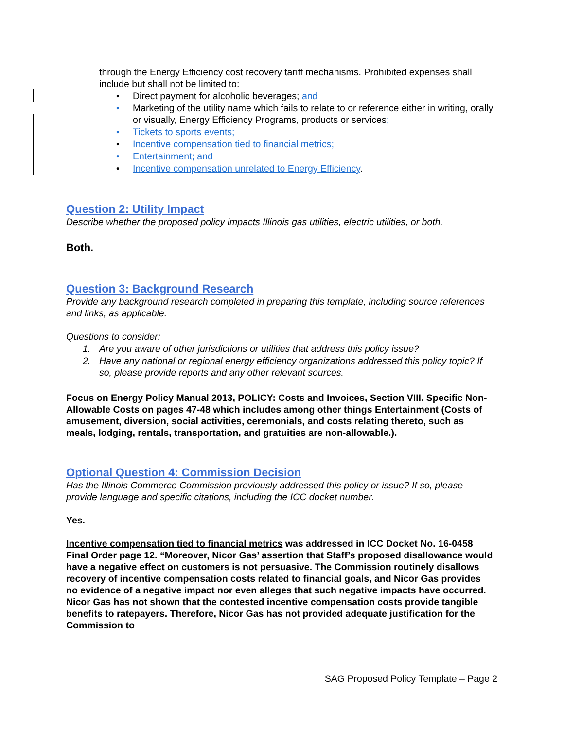through the Energy Efficiency cost recovery tariff mechanisms. Prohibited expenses shall include but shall not be limited to:
• Direct payment for alcoholic beverages; and
• Marketing of the utility name which fails to relate to or reference either in writing, orally or visually, Energy Efficiency Programs, products or services;
• Tickets to sports events;
• Incentive compensation tied to financial metrics;
• Entertainment; and
• Incentive compensation unrelated to Energy Efficiency.
Question 2: Utility Impact
Describe whether the proposed policy impacts Illinois gas utilities, electric utilities, or both.
Both.
Question 3: Background Research
Provide any background research completed in preparing this template, including source references and links, as applicable.
Questions to consider:
1. Are you aware of other jurisdictions or utilities that address this policy issue?
2. Have any national or regional energy efficiency organizations addressed this policy topic? If so, please provide reports and any other relevant sources.
Focus on Energy Policy Manual 2013, POLICY: Costs and Invoices, Section VIII. Specific Non-Allowable Costs on pages 47-48 which includes among other things Entertainment (Costs of amusement, diversion, social activities, ceremonials, and costs relating thereto, such as meals, lodging, rentals, transportation, and gratuities are non-allowable.).
Optional Question 4: Commission Decision
Has the Illinois Commerce Commission previously addressed this policy or issue? If so, please provide language and specific citations, including the ICC docket number.
Yes.
Incentive compensation tied to financial metrics was addressed in ICC Docket No. 16-0458 Final Order page 12. “Moreover, Nicor Gas’ assertion that Staff’s proposed disallowance would have a negative effect on customers is not persuasive. The Commission routinely disallows recovery of incentive compensation costs related to financial goals, and Nicor Gas provides no evidence of a negative impact nor even alleges that such negative impacts have occurred. Nicor Gas has not shown that the contested incentive compensation costs provide tangible benefits to ratepayers. Therefore, Nicor Gas has not provided adequate justification for the Commission to
SAG Proposed Policy Template – Page 2